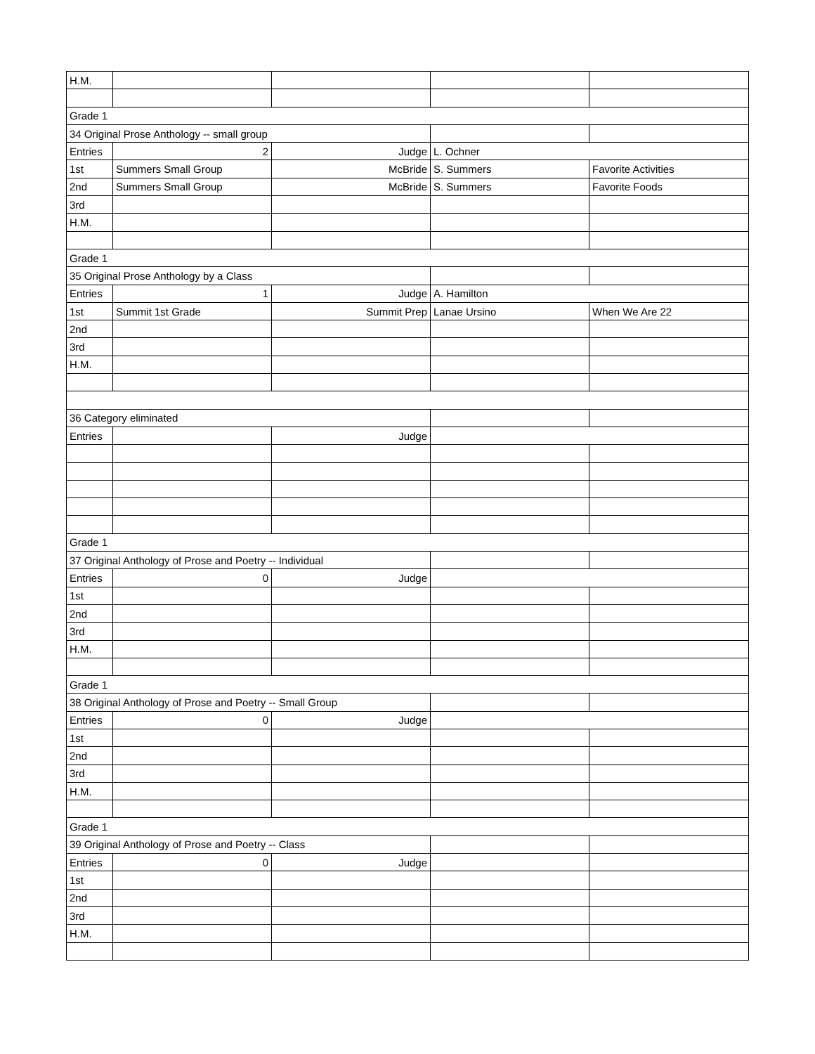| H.M. | | | | |
| Grade 1 | | | | |
| 34 Original Prose Anthology -- small group | | | | |
| Entries | 2 | Judge | L. Ochner | |
| 1st | Summers Small Group | McBride | S. Summers | Favorite Activities |
| 2nd | Summers Small Group | McBride | S. Summers | Favorite Foods |
| 3rd | | | | |
| H.M. | | | | |
| Grade 1 | | | | |
| 35 Original Prose Anthology by a Class | | | | |
| Entries | 1 | Judge | A. Hamilton | |
| 1st | Summit 1st Grade | Summit Prep | Lanae Ursino | When We Are 22 |
| 2nd | | | | |
| 3rd | | | | |
| H.M. | | | | |
| 36 Category eliminated | | | | |
| Entries | | Judge | | |
| Grade 1 | | | | |
| 37 Original Anthology of Prose and Poetry -- Individual | | | | |
| Entries | 0 | Judge | | |
| 1st | | | | |
| 2nd | | | | |
| 3rd | | | | |
| H.M. | | | | |
| Grade 1 | | | | |
| 38 Original Anthology of Prose and Poetry -- Small Group | | | | |
| Entries | 0 | Judge | | |
| 1st | | | | |
| 2nd | | | | |
| 3rd | | | | |
| H.M. | | | | |
| Grade 1 | | | | |
| 39 Original Anthology of Prose and Poetry -- Class | | | | |
| Entries | 0 | Judge | | |
| 1st | | | | |
| 2nd | | | | |
| 3rd | | | | |
| H.M. | | | | |